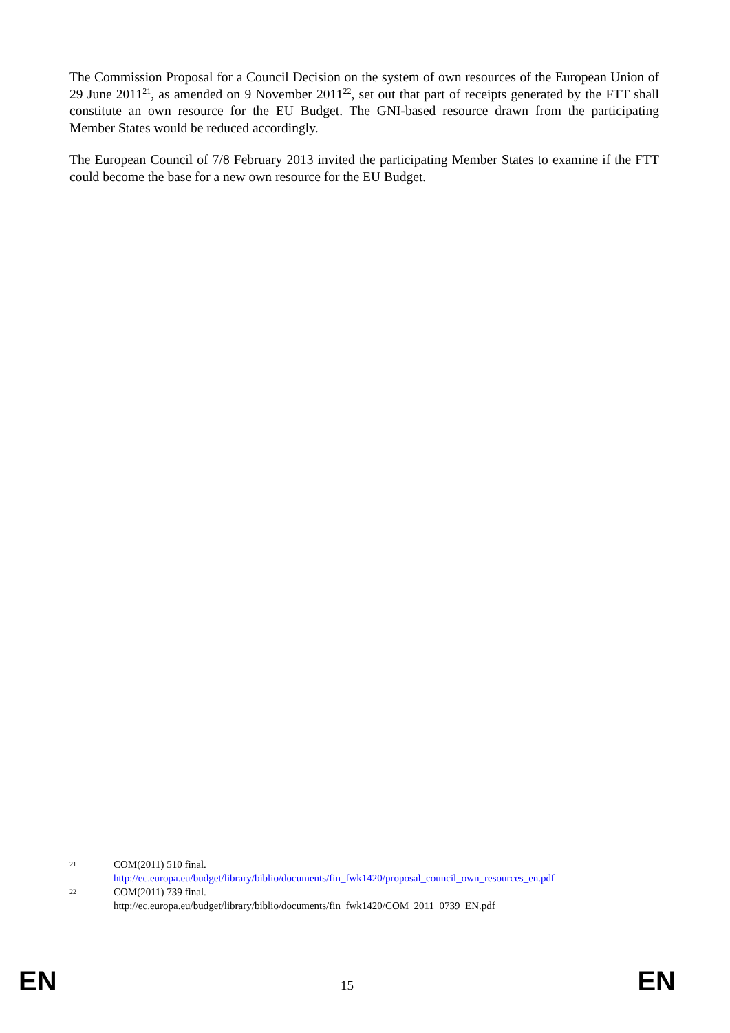The Commission Proposal for a Council Decision on the system of own resources of the European Union of 29 June 2011<sup>21</sup>, as amended on 9 November 2011<sup>22</sup>, set out that part of receipts generated by the FTT shall constitute an own resource for the EU Budget. The GNI-based resource drawn from the participating Member States would be reduced accordingly.
The European Council of 7/8 February 2013 invited the participating Member States to examine if the FTT could become the base for a new own resource for the EU Budget.
21
COM(2011) 510 final.
http://ec.europa.eu/budget/library/biblio/documents/fin_fwk1420/proposal_council_own_resources_en.pdf
22
COM(2011) 739 final.
http://ec.europa.eu/budget/library/biblio/documents/fin_fwk1420/COM_2011_0739_EN.pdf
EN 15 EN